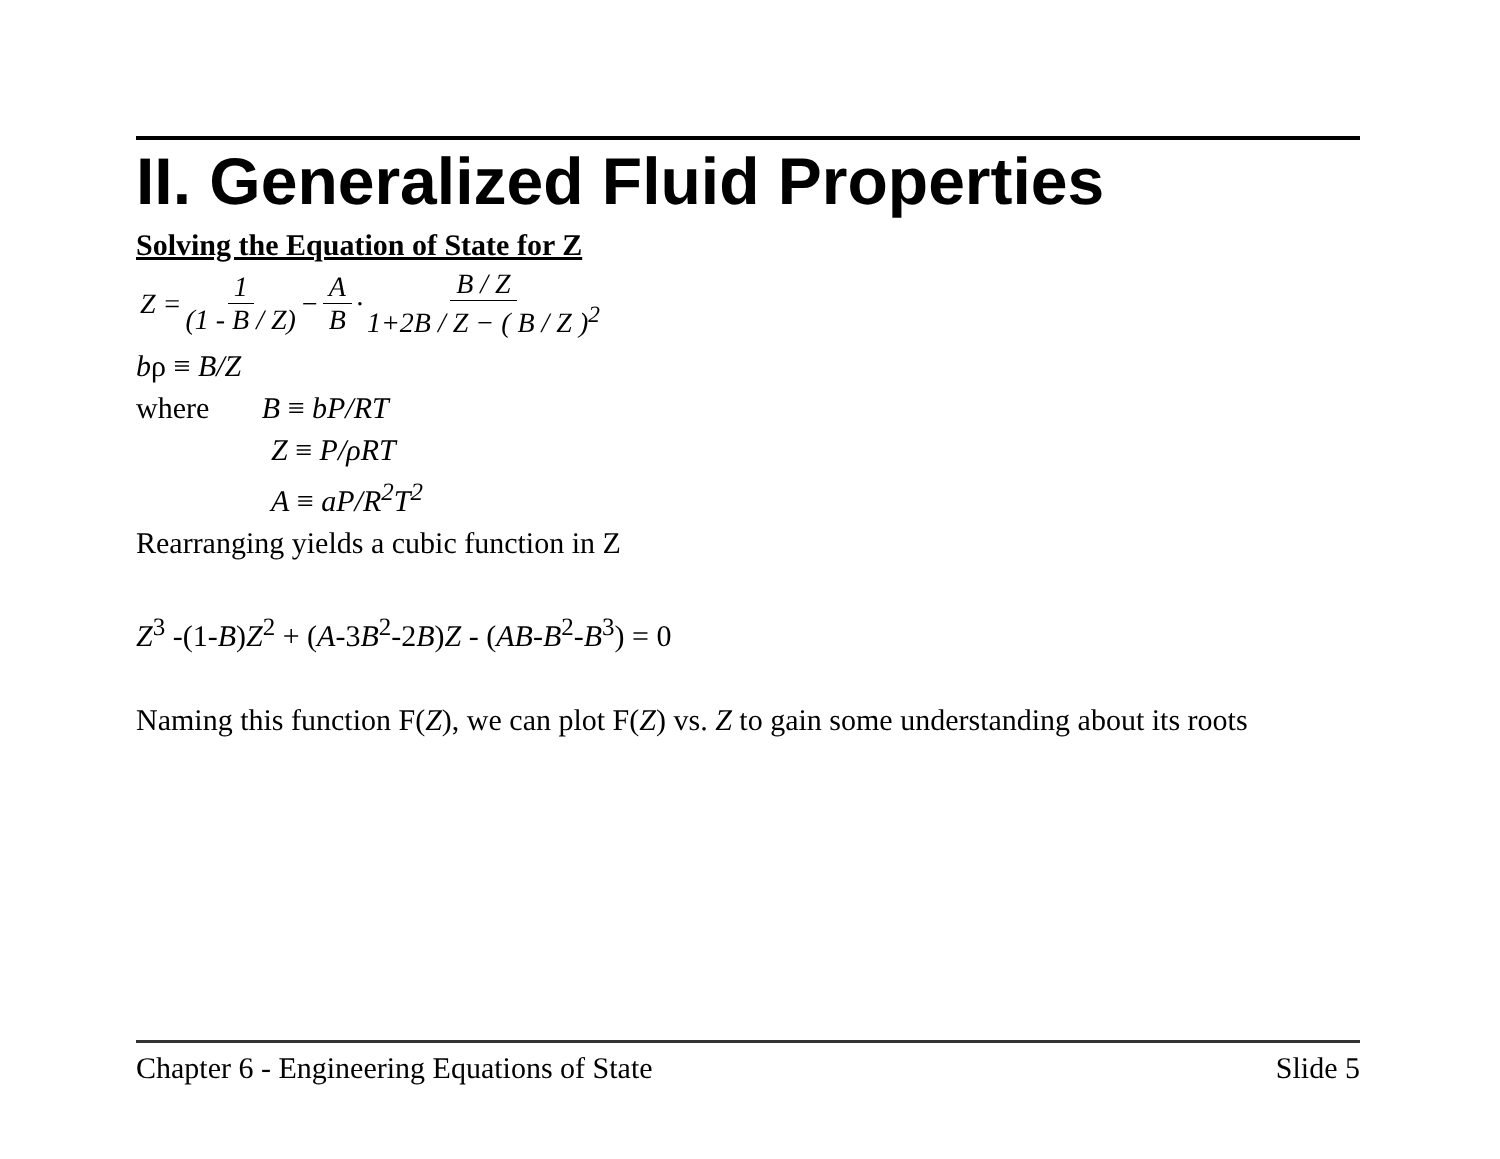II. Generalized Fluid Properties
Solving the Equation of State for Z
Z = 1 (1 - B / Z) − A B · B / Z 1+2B / Z − ( B / Z )<sup>2</sup>
bρ ≡ B/Z
where B ≡ bP/RT
Z ≡ P/ρRT
A ≡ aP/R<sup>2</sup>T<sup>2</sup>
Rearranging yields a cubic function in Z
Z<sup>3</sup> -(1-B)Z<sup>2</sup> + (A-3B<sup>2</sup>-2B)Z - (AB-B<sup>2</sup>-B<sup>3</sup>) = 0
Naming this function F(Z), we can plot F(Z) vs. Z to gain some understanding about its roots
Chapter 6 - Engineering Equations of State Slide 5